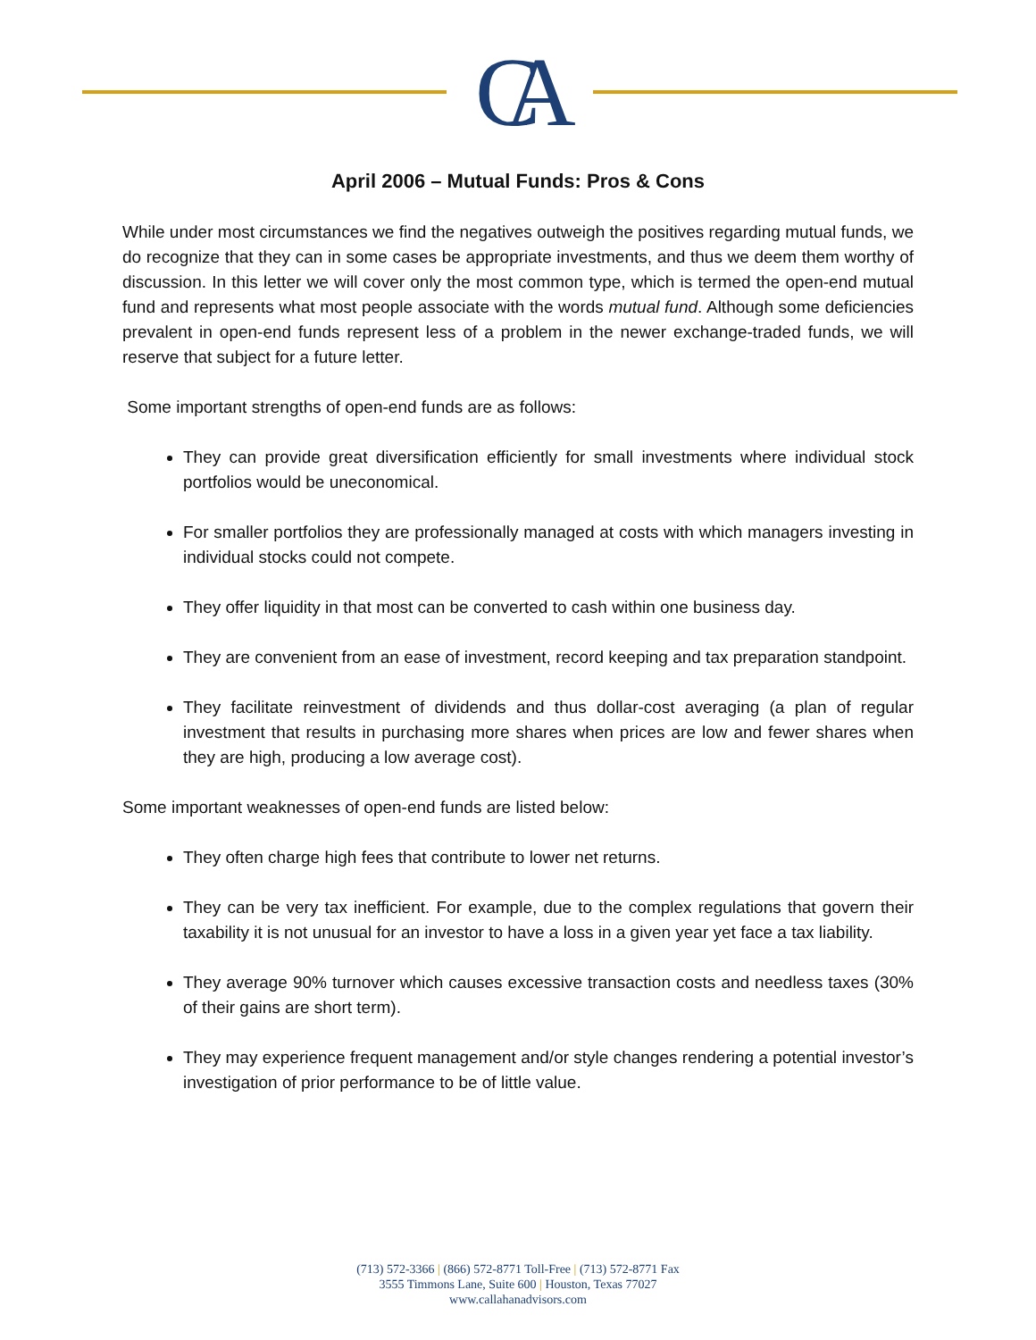CA
April 2006 – Mutual Funds: Pros & Cons
While under most circumstances we find the negatives outweigh the positives regarding mutual funds, we do recognize that they can in some cases be appropriate investments, and thus we deem them worthy of discussion. In this letter we will cover only the most common type, which is termed the open-end mutual fund and represents what most people associate with the words mutual fund. Although some deficiencies prevalent in open-end funds represent less of a problem in the newer exchange-traded funds, we will reserve that subject for a future letter.
Some important strengths of open-end funds are as follows:
They can provide great diversification efficiently for small investments where individual stock portfolios would be uneconomical.
For smaller portfolios they are professionally managed at costs with which managers investing in individual stocks could not compete.
They offer liquidity in that most can be converted to cash within one business day.
They are convenient from an ease of investment, record keeping and tax preparation standpoint.
They facilitate reinvestment of dividends and thus dollar-cost averaging (a plan of regular investment that results in purchasing more shares when prices are low and fewer shares when they are high, producing a low average cost).
Some important weaknesses of open-end funds are listed below:
They often charge high fees that contribute to lower net returns.
They can be very tax inefficient. For example, due to the complex regulations that govern their taxability it is not unusual for an investor to have a loss in a given year yet face a tax liability.
They average 90% turnover which causes excessive transaction costs and needless taxes (30% of their gains are short term).
They may experience frequent management and/or style changes rendering a potential investor’s investigation of prior performance to be of little value.
(713) 572-3366 | (866) 572-8771 Toll-Free | (713) 572-8771 Fax
3555 Timmons Lane, Suite 600 | Houston, Texas 77027
www.callahanadvisors.com